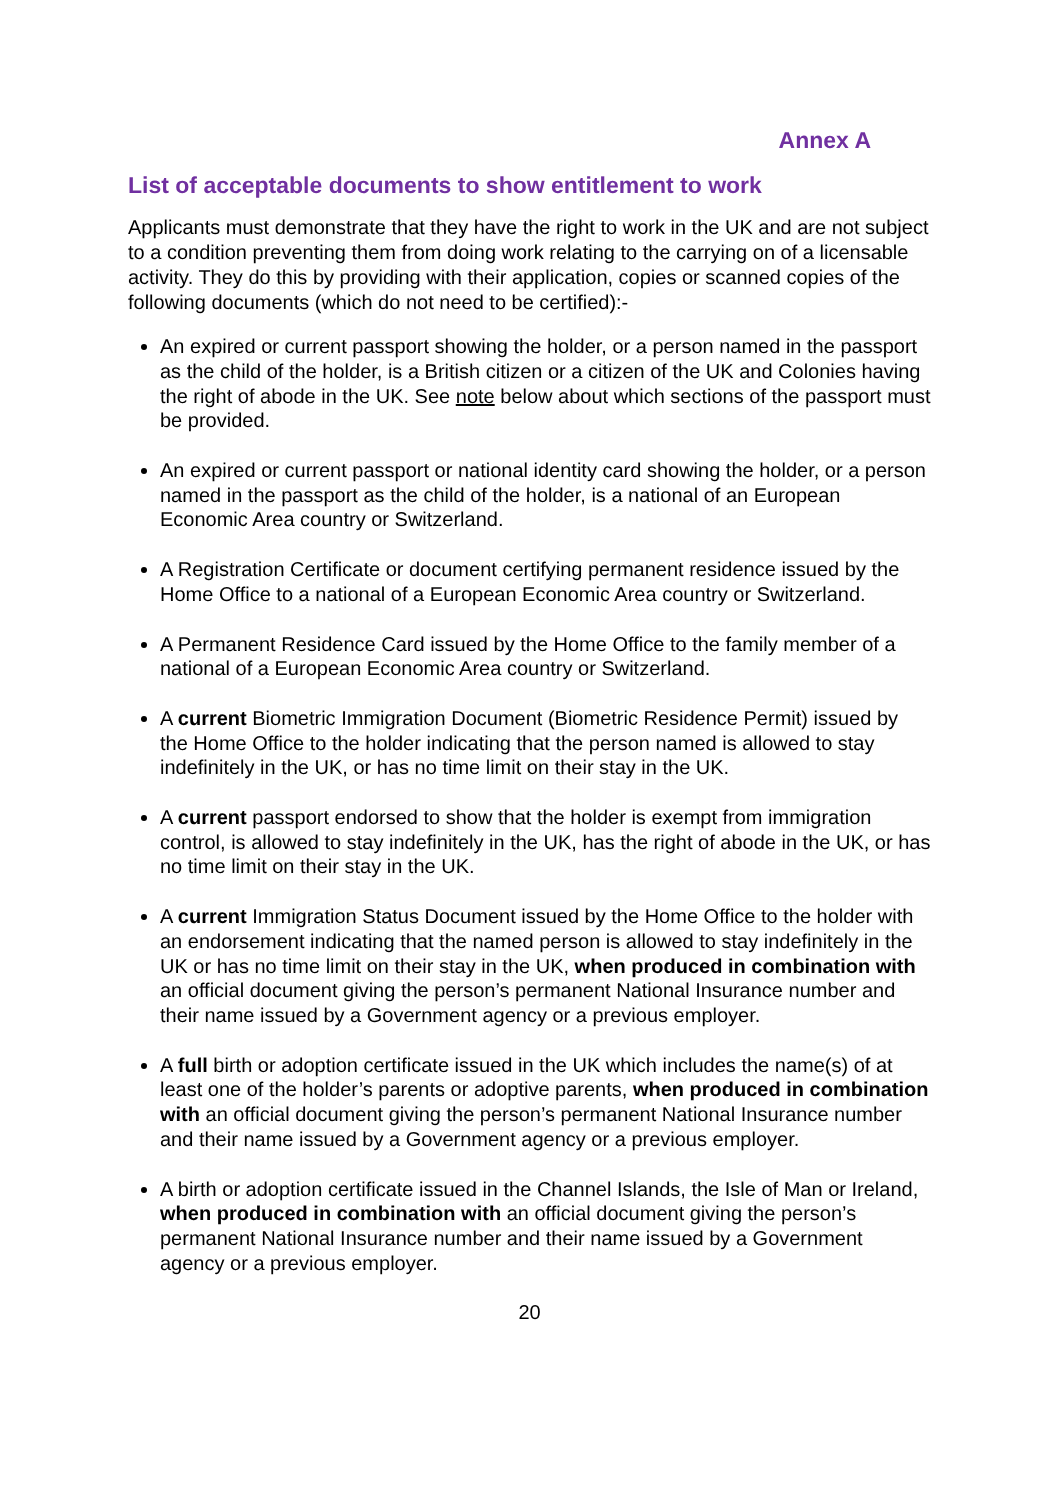Annex A
List of acceptable documents to show entitlement to work
Applicants must demonstrate that they have the right to work in the UK and are not subject to a condition preventing them from doing work relating to the carrying on of a licensable activity. They do this by providing with their application, copies or scanned copies of the following documents (which do not need to be certified):-
An expired or current passport showing the holder, or a person named in the passport as the child of the holder, is a British citizen or a citizen of the UK and Colonies having the right of abode in the UK. See note below about which sections of the passport must be provided.
An expired or current passport or national identity card showing the holder, or a person named in the passport as the child of the holder, is a national of an European Economic Area country or Switzerland.
A Registration Certificate or document certifying permanent residence issued by the Home Office to a national of a European Economic Area country or Switzerland.
A Permanent Residence Card issued by the Home Office to the family member of a national of a European Economic Area country or Switzerland.
A current Biometric Immigration Document (Biometric Residence Permit) issued by the Home Office to the holder indicating that the person named is allowed to stay indefinitely in the UK, or has no time limit on their stay in the UK.
A current passport endorsed to show that the holder is exempt from immigration control, is allowed to stay indefinitely in the UK, has the right of abode in the UK, or has no time limit on their stay in the UK.
A current Immigration Status Document issued by the Home Office to the holder with an endorsement indicating that the named person is allowed to stay indefinitely in the UK or has no time limit on their stay in the UK, when produced in combination with an official document giving the person’s permanent National Insurance number and their name issued by a Government agency or a previous employer.
A full birth or adoption certificate issued in the UK which includes the name(s) of at least one of the holder’s parents or adoptive parents, when produced in combination with an official document giving the person’s permanent National Insurance number and their name issued by a Government agency or a previous employer.
A birth or adoption certificate issued in the Channel Islands, the Isle of Man or Ireland, when produced in combination with an official document giving the person’s permanent National Insurance number and their name issued by a Government agency or a previous employer.
20